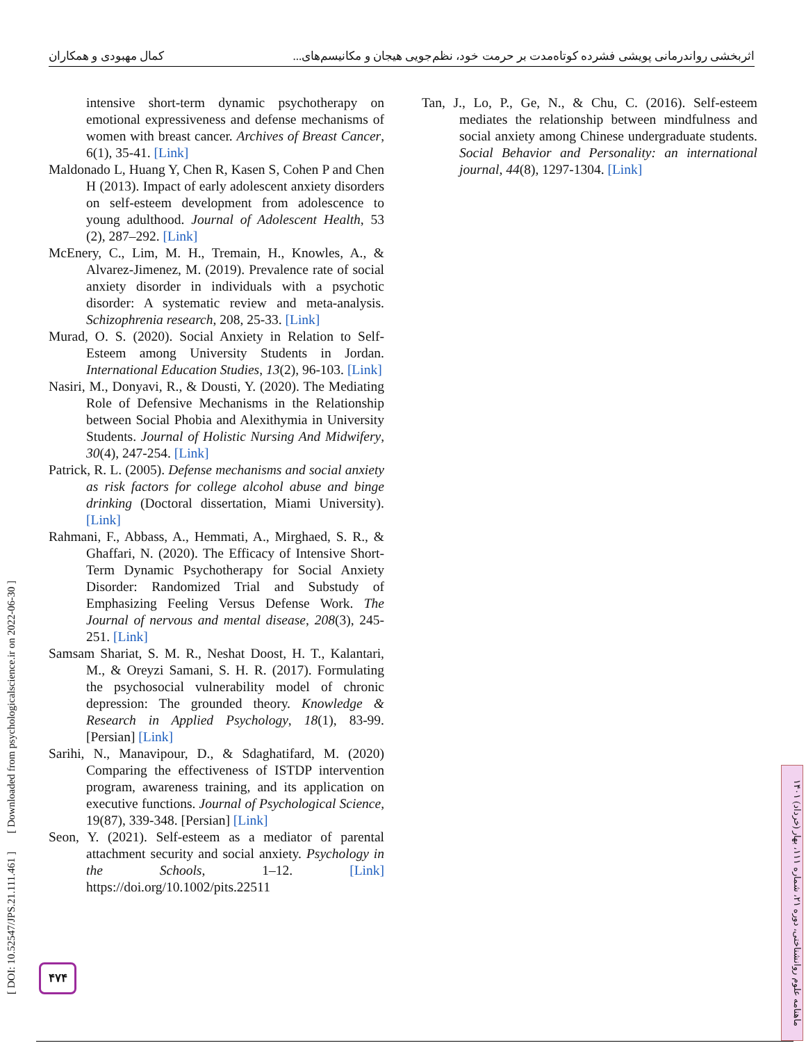اثربخشی رواندرمانی پویشی فشرده کوتاه‌مدت بر حرمت خود، نظم‌جویی هیجان و مکانیسم‌های... کمال مهبودی و همکاران
intensive short-term dynamic psychotherapy on emotional expressiveness and defense mechanisms of women with breast cancer. Archives of Breast Cancer, 6(1), 35-41. [Link]
Maldonado L, Huang Y, Chen R, Kasen S, Cohen P and Chen H (2013). Impact of early adolescent anxiety disorders on self-esteem development from adolescence to young adulthood. Journal of Adolescent Health, 53 (2), 287–292. [Link]
McEnery, C., Lim, M. H., Tremain, H., Knowles, A., & Alvarez-Jimenez, M. (2019). Prevalence rate of social anxiety disorder in individuals with a psychotic disorder: A systematic review and meta-analysis. Schizophrenia research, 208, 25-33. [Link]
Murad, O. S. (2020). Social Anxiety in Relation to Self-Esteem among University Students in Jordan. International Education Studies, 13(2), 96-103. [Link]
Nasiri, M., Donyavi, R., & Dousti, Y. (2020). The Mediating Role of Defensive Mechanisms in the Relationship between Social Phobia and Alexithymia in University Students. Journal of Holistic Nursing And Midwifery, 30(4), 247-254. [Link]
Patrick, R. L. (2005). Defense mechanisms and social anxiety as risk factors for college alcohol abuse and binge drinking (Doctoral dissertation, Miami University). [Link]
Rahmani, F., Abbass, A., Hemmati, A., Mirghaed, S. R., & Ghaffari, N. (2020). The Efficacy of Intensive Short-Term Dynamic Psychotherapy for Social Anxiety Disorder: Randomized Trial and Substudy of Emphasizing Feeling Versus Defense Work. The Journal of nervous and mental disease, 208(3), 245-251. [Link]
Samsam Shariat, S. M. R., Neshat Doost, H. T., Kalantari, M., & Oreyzi Samani, S. H. R. (2017). Formulating the psychosocial vulnerability model of chronic depression: The grounded theory. Knowledge & Research in Applied Psychology, 18(1), 83-99. [Persian] [Link]
Sarihi, N., Manavipour, D., & Sdaghatifard, M. (2020) Comparing the effectiveness of ISTDP intervention program, awareness training, and its application on executive functions. Journal of Psychological Science, 19(87), 339-348. [Persian] [Link]
Seon, Y. (2021). Self-esteem as a mediator of parental attachment security and social anxiety. Psychology in the Schools, 1–12. [Link] https://doi.org/10.1002/pits.22511
Tan, J., Lo, P., Ge, N., & Chu, C. (2016). Self-esteem mediates the relationship between mindfulness and social anxiety among Chinese undergraduate students. Social Behavior and Personality: an international journal, 44(8), 1297-1304. [Link]
[ DOI: 10.52547/JPS.21.111.461 ] [ Downloaded from psychologicalscience.ir on 2022-06-30 ]
۴۷۴
ماهنامه علوم روانشناختی، دوره ۲۱، شماره ۱۱۱، بهار (خرداد) ۱۴۰۱